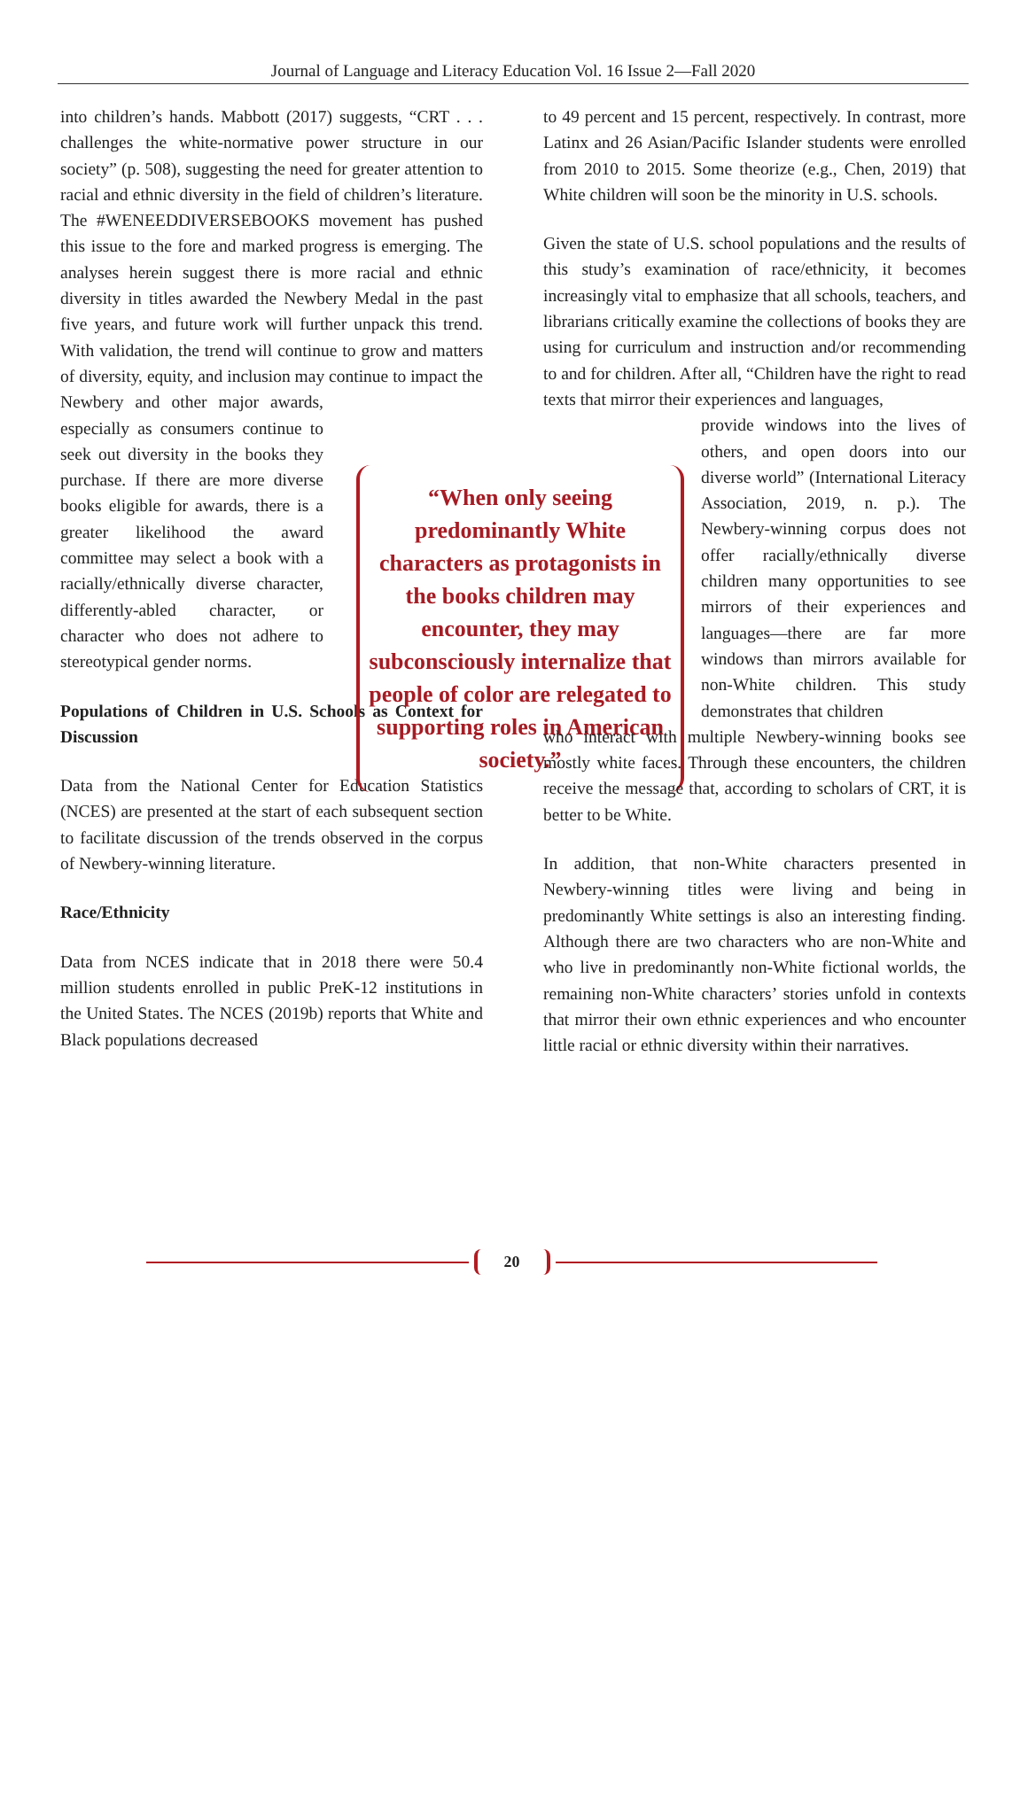Journal of Language and Literacy Education Vol. 16 Issue 2—Fall 2020
into children’s hands. Mabbott (2017) suggests, “CRT . . . challenges the white-normative power structure in our society” (p. 508), suggesting the need for greater attention to racial and ethnic diversity in the field of children’s literature. The #WENEEDDIVERSEBOOKS movement has pushed this issue to the fore and marked progress is emerging. The analyses herein suggest there is more racial and ethnic diversity in titles awarded the Newbery Medal in the past five years, and future work will further unpack this trend. With validation, the trend will continue to grow and matters of diversity, equity, and inclusion may continue to impact the Newbery and other major awards, especially as consumers continue to seek out diversity in the books they purchase. If there are more diverse books eligible for awards, there is a greater likelihood the award committee may select a book with a racially/ethnically diverse character, differently-abled character, or character who does not adhere to stereotypical gender norms.
Populations of Children in U.S. Schools as Context for Discussion
Data from the National Center for Education Statistics (NCES) are presented at the start of each subsequent section to facilitate discussion of the trends observed in the corpus of Newbery-winning literature.
Race/Ethnicity
Data from NCES indicate that in 2018 there were 50.4 million students enrolled in public PreK-12 institutions in the United States. The NCES (2019b) reports that White and Black populations decreased
“When only seeing predominantly White characters as protagonists in the books children may encounter, they may subconsciously internalize that people of color are relegated to supporting roles in American society.”
to 49 percent and 15 percent, respectively. In contrast, more Latinx and 26 Asian/Pacific Islander students were enrolled from 2010 to 2015. Some theorize (e.g., Chen, 2019) that White children will soon be the minority in U.S. schools.
Given the state of U.S. school populations and the results of this study’s examination of race/ethnicity, it becomes increasingly vital to emphasize that all schools, teachers, and librarians critically examine the collections of books they are using for curriculum and instruction and/or recommending to and for children. After all, “Children have the right to read texts that mirror their experiences and languages,
provide windows into the lives of others, and open doors into our diverse world” (International Literacy Association, 2019, n. p.). The Newbery-winning corpus does not offer racially/ethnically diverse children many opportunities to see mirrors of their experiences and languages—there are far more windows than mirrors available for non-White children. This study demonstrates that children
who interact with multiple Newbery-winning books see mostly white faces. Through these encounters, the children receive the message that, according to scholars of CRT, it is better to be White.
In addition, that non-White characters presented in Newbery-winning titles were living and being in predominantly White settings is also an interesting finding. Although there are two characters who are non-White and who live in predominantly non-White fictional worlds, the remaining non-White characters’ stories unfold in contexts that mirror their own ethnic experiences and who encounter little racial or ethnic diversity within their narratives.
20